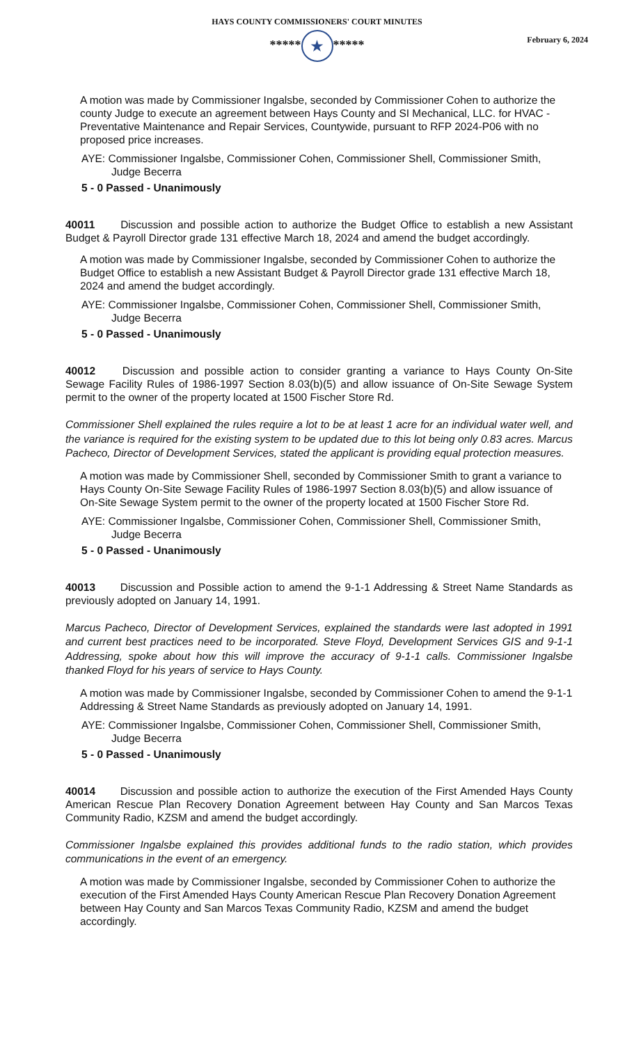HAYS COUNTY COMMISSIONERS' COURT MINUTES
***** ★ *****
February 6, 2024
A motion was made by Commissioner Ingalsbe, seconded by Commissioner Cohen to authorize the county Judge to execute an agreement between Hays County and SI Mechanical, LLC. for HVAC - Preventative Maintenance and Repair Services, Countywide, pursuant to RFP 2024-P06 with no proposed price increases.
AYE: Commissioner Ingalsbe, Commissioner Cohen, Commissioner Shell, Commissioner Smith, Judge Becerra
5 - 0 Passed - Unanimously
40011 Discussion and possible action to authorize the Budget Office to establish a new Assistant Budget & Payroll Director grade 131 effective March 18, 2024 and amend the budget accordingly.
A motion was made by Commissioner Ingalsbe, seconded by Commissioner Cohen to authorize the Budget Office to establish a new Assistant Budget & Payroll Director grade 131 effective March 18, 2024 and amend the budget accordingly.
AYE: Commissioner Ingalsbe, Commissioner Cohen, Commissioner Shell, Commissioner Smith, Judge Becerra
5 - 0 Passed - Unanimously
40012 Discussion and possible action to consider granting a variance to Hays County On-Site Sewage Facility Rules of 1986-1997 Section 8.03(b)(5) and allow issuance of On-Site Sewage System permit to the owner of the property located at 1500 Fischer Store Rd.
Commissioner Shell explained the rules require a lot to be at least 1 acre for an individual water well, and the variance is required for the existing system to be updated due to this lot being only 0.83 acres. Marcus Pacheco, Director of Development Services, stated the applicant is providing equal protection measures.
A motion was made by Commissioner Shell, seconded by Commissioner Smith to grant a variance to Hays County On-Site Sewage Facility Rules of 1986-1997 Section 8.03(b)(5) and allow issuance of On-Site Sewage System permit to the owner of the property located at 1500 Fischer Store Rd.
AYE: Commissioner Ingalsbe, Commissioner Cohen, Commissioner Shell, Commissioner Smith, Judge Becerra
5 - 0 Passed - Unanimously
40013 Discussion and Possible action to amend the 9-1-1 Addressing & Street Name Standards as previously adopted on January 14, 1991.
Marcus Pacheco, Director of Development Services, explained the standards were last adopted in 1991 and current best practices need to be incorporated. Steve Floyd, Development Services GIS and 9-1-1 Addressing, spoke about how this will improve the accuracy of 9-1-1 calls. Commissioner Ingalsbe thanked Floyd for his years of service to Hays County.
A motion was made by Commissioner Ingalsbe, seconded by Commissioner Cohen to amend the 9-1-1 Addressing & Street Name Standards as previously adopted on January 14, 1991.
AYE: Commissioner Ingalsbe, Commissioner Cohen, Commissioner Shell, Commissioner Smith, Judge Becerra
5 - 0 Passed - Unanimously
40014 Discussion and possible action to authorize the execution of the First Amended Hays County American Rescue Plan Recovery Donation Agreement between Hay County and San Marcos Texas Community Radio, KZSM and amend the budget accordingly.
Commissioner Ingalsbe explained this provides additional funds to the radio station, which provides communications in the event of an emergency.
A motion was made by Commissioner Ingalsbe, seconded by Commissioner Cohen to authorize the execution of the First Amended Hays County American Rescue Plan Recovery Donation Agreement between Hay County and San Marcos Texas Community Radio, KZSM and amend the budget accordingly.